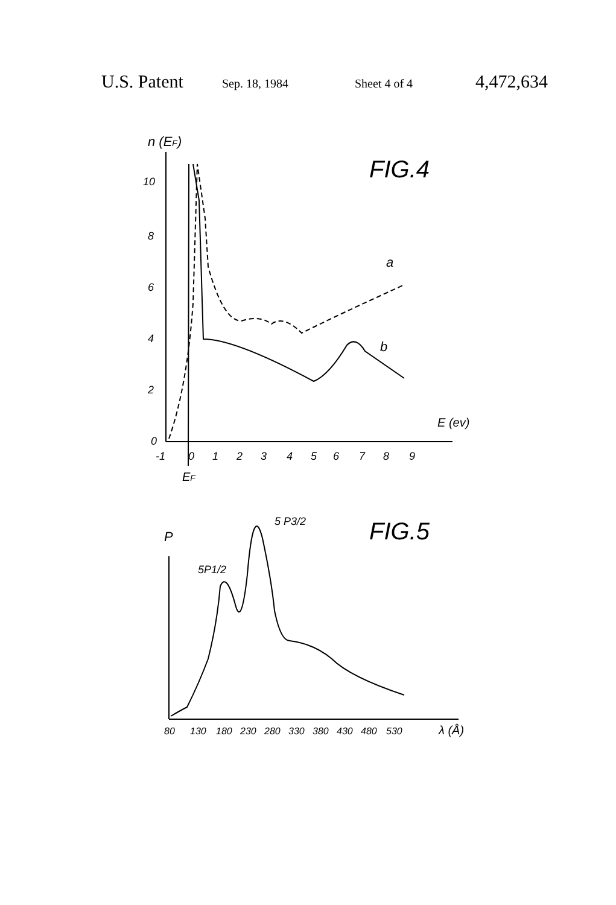U.S. Patent Sep. 18, 1984 Sheet 4 of 4 4,472,634
n (EF)
FIG.4
10
8
6
4
2
0
a
b
E (ev)
-1
0
1
2
3
4
5
6
7
8
9
EF
5 P3/2
FIG.5
P
5P1/2
80
130
180
230
280
330
380
430
480
530
λ (Å)